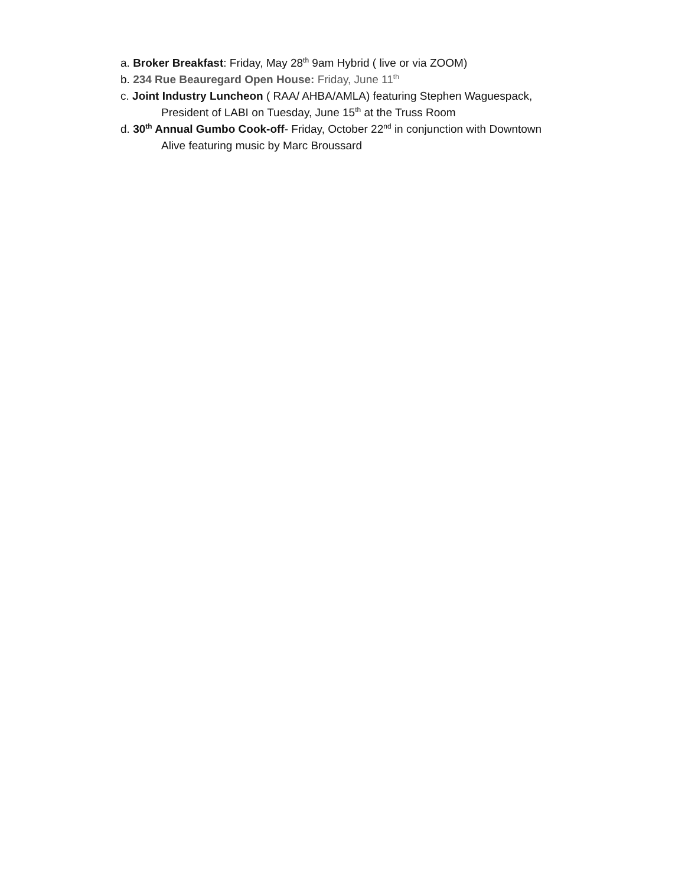a. Broker Breakfast: Friday, May 28<sup>th</sup> 9am Hybrid ( live or via ZOOM)
b. 234 Rue Beauregard Open House: Friday, June 11<sup>th</sup>
c. Joint Industry Luncheon ( RAA/ AHBA/AMLA) featuring Stephen Waguespack,
President of LABI on Tuesday, June 15<sup>th</sup> at the Truss Room
d. 30<sup>th</sup> Annual Gumbo Cook-off- Friday, October 22<sup>nd</sup> in conjunction with Downtown
Alive featuring music by Marc Broussard